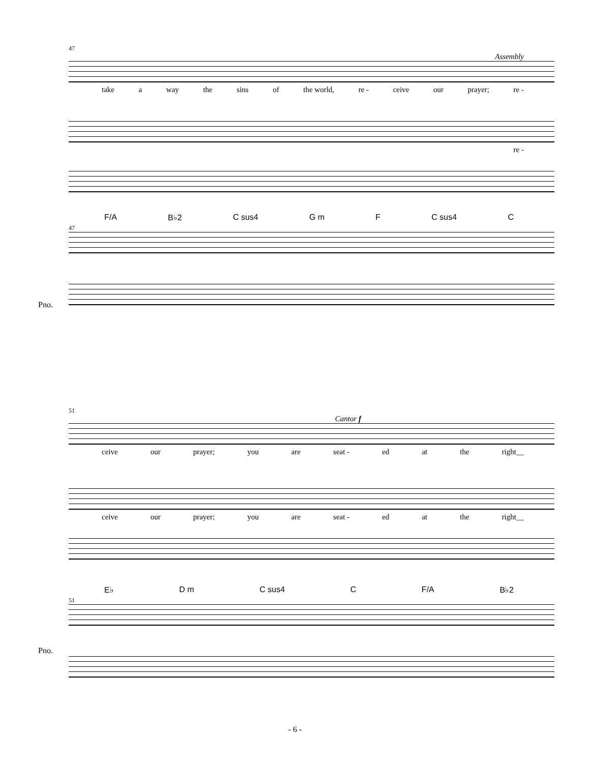47
Assembly
take a way the sins of the world, re - ceive our prayer; re -
re -
F/A B♭2 C sus4 G m F C sus4 C
47
Pno.
51
Cantor f
ceive our prayer; you are seat - ed at the right__
ceive our prayer; you are seat - ed at the right__
E♭ D m C sus4 C F/A B♭2
51
Pno.
- 6 -